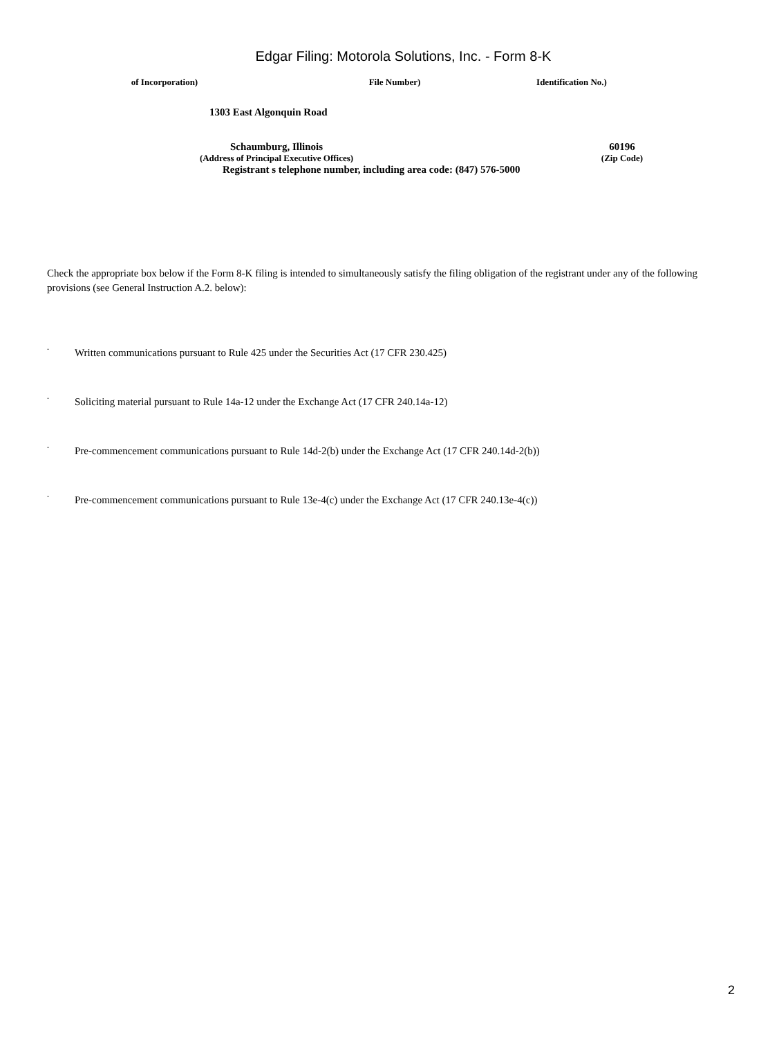Edgar Filing: Motorola Solutions, Inc. - Form 8-K
of Incorporation) File Number) Identification No.)
1303 East Algonquin Road
Schaumburg, Illinois 60196
(Address of Principal Executive Offices) (Zip Code)
Registrant s telephone number, including area code: (847) 576-5000
Check the appropriate box below if the Form 8-K filing is intended to simultaneously satisfy the filing obligation of the registrant under any of the following provisions (see General Instruction A.2. below):
¨ Written communications pursuant to Rule 425 under the Securities Act (17 CFR 230.425)
¨ Soliciting material pursuant to Rule 14a-12 under the Exchange Act (17 CFR 240.14a-12)
¨ Pre-commencement communications pursuant to Rule 14d-2(b) under the Exchange Act (17 CFR 240.14d-2(b))
¨ Pre-commencement communications pursuant to Rule 13e-4(c) under the Exchange Act (17 CFR 240.13e-4(c))
2